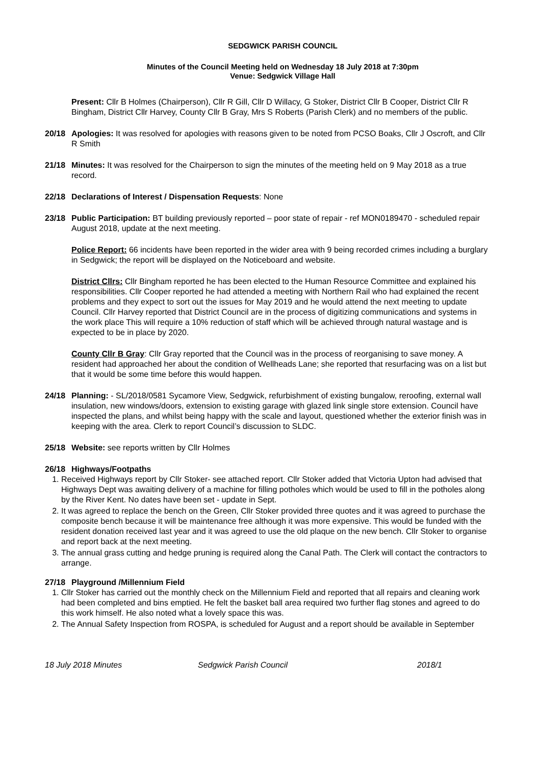SEDGWICK PARISH COUNCIL
Minutes of the Council Meeting held on Wednesday 18 July 2018 at 7:30pm
Venue: Sedgwick Village Hall
Present: Cllr B Holmes (Chairperson), Cllr R Gill, Cllr D Willacy, G Stoker, District Cllr B Cooper, District Cllr R Bingham, District Cllr Harvey, County Cllr B Gray, Mrs S Roberts (Parish Clerk) and no members of the public.
20/18 Apologies: It was resolved for apologies with reasons given to be noted from PCSO Boaks, Cllr J Oscroft, and Cllr R Smith
21/18 Minutes: It was resolved for the Chairperson to sign the minutes of the meeting held on 9 May 2018 as a true record.
22/18 Declarations of Interest / Dispensation Requests: None
23/18 Public Participation: BT building previously reported – poor state of repair - ref MON0189470 - scheduled repair August 2018, update at the next meeting.
Police Report: 66 incidents have been reported in the wider area with 9 being recorded crimes including a burglary in Sedgwick; the report will be displayed on the Noticeboard and website.
District Cllrs: Cllr Bingham reported he has been elected to the Human Resource Committee and explained his responsibilities. Cllr Cooper reported he had attended a meeting with Northern Rail who had explained the recent problems and they expect to sort out the issues for May 2019 and he would attend the next meeting to update Council. Cllr Harvey reported that District Council are in the process of digitizing communications and systems in the work place This will require a 10% reduction of staff which will be achieved through natural wastage and is expected to be in place by 2020.
County Cllr B Gray: Cllr Gray reported that the Council was in the process of reorganising to save money. A resident had approached her about the condition of Wellheads Lane; she reported that resurfacing was on a list but that it would be some time before this would happen.
24/18 Planning: - SL/2018/0581 Sycamore View, Sedgwick, refurbishment of existing bungalow, reroofing, external wall insulation, new windows/doors, extension to existing garage with glazed link single store extension. Council have inspected the plans, and whilst being happy with the scale and layout, questioned whether the exterior finish was in keeping with the area. Clerk to report Council’s discussion to SLDC.
25/18 Website: see reports written by Cllr Holmes
26/18 Highways/Footpaths
1. Received Highways report by Cllr Stoker- see attached report. Cllr Stoker added that Victoria Upton had advised that Highways Dept was awaiting delivery of a machine for filling potholes which would be used to fill in the potholes along by the River Kent. No dates have been set - update in Sept.
2. It was agreed to replace the bench on the Green, Cllr Stoker provided three quotes and it was agreed to purchase the composite bench because it will be maintenance free although it was more expensive. This would be funded with the resident donation received last year and it was agreed to use the old plaque on the new bench. Cllr Stoker to organise and report back at the next meeting.
3. The annual grass cutting and hedge pruning is required along the Canal Path. The Clerk will contact the contractors to arrange.
27/18 Playground /Millennium Field
1. Cllr Stoker has carried out the monthly check on the Millennium Field and reported that all repairs and cleaning work had been completed and bins emptied. He felt the basket ball area required two further flag stones and agreed to do this work himself. He also noted what a lovely space this was.
2. The Annual Safety Inspection from ROSPA, is scheduled for August and a report should be available in September
18 July 2018 Minutes Sedgwick Parish Council 2018/1